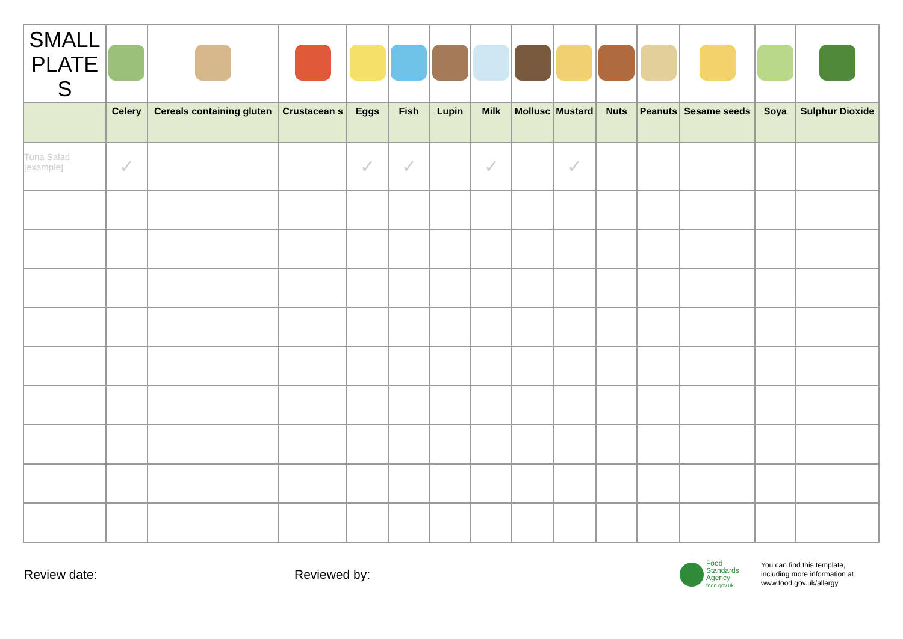| SMALL PLATE S | | | | | | | | | | | | | | |
| | Celery | Cereals containing gluten | Crustacean s | Eggs | Fish | Lupin | Milk | Mollusc | Mustard | Nuts | Peanuts | Sesame seeds | Soya | Sulphur Dioxide |
| Tuna Salad [example] | ✓ | | | ✓ | ✓ | | ✓ | | ✓ | | | | | |
Review date: Reviewed by:
Food
Standards
Agency
food.gov.uk
You can find this template,
including more information at
www.food.gov.uk/allergy